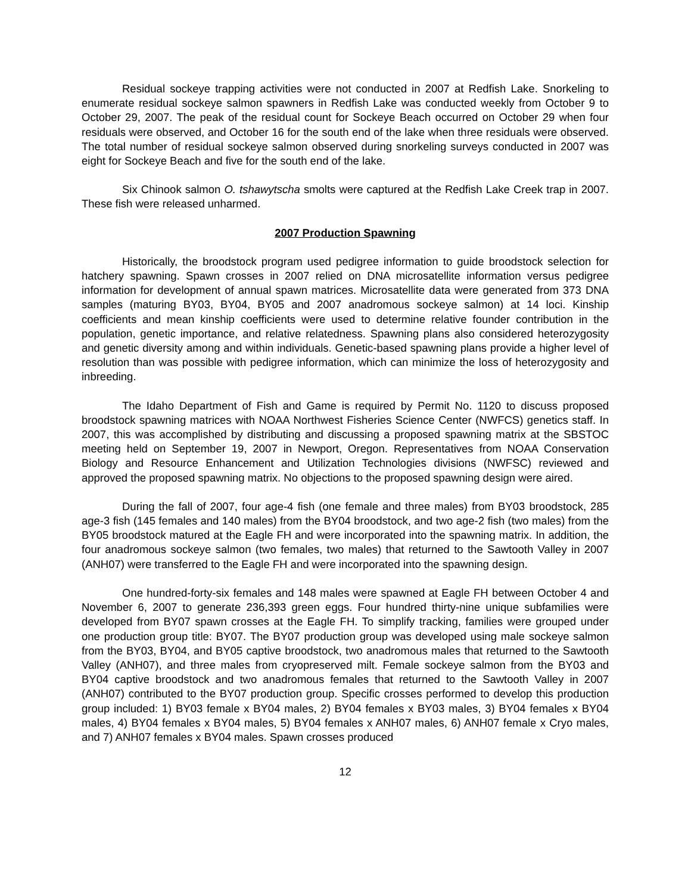Residual sockeye trapping activities were not conducted in 2007 at Redfish Lake. Snorkeling to enumerate residual sockeye salmon spawners in Redfish Lake was conducted weekly from October 9 to October 29, 2007. The peak of the residual count for Sockeye Beach occurred on October 29 when four residuals were observed, and October 16 for the south end of the lake when three residuals were observed. The total number of residual sockeye salmon observed during snorkeling surveys conducted in 2007 was eight for Sockeye Beach and five for the south end of the lake.
Six Chinook salmon O. tshawytscha smolts were captured at the Redfish Lake Creek trap in 2007. These fish were released unharmed.
2007 Production Spawning
Historically, the broodstock program used pedigree information to guide broodstock selection for hatchery spawning. Spawn crosses in 2007 relied on DNA microsatellite information versus pedigree information for development of annual spawn matrices. Microsatellite data were generated from 373 DNA samples (maturing BY03, BY04, BY05 and 2007 anadromous sockeye salmon) at 14 loci. Kinship coefficients and mean kinship coefficients were used to determine relative founder contribution in the population, genetic importance, and relative relatedness. Spawning plans also considered heterozygosity and genetic diversity among and within individuals. Genetic-based spawning plans provide a higher level of resolution than was possible with pedigree information, which can minimize the loss of heterozygosity and inbreeding.
The Idaho Department of Fish and Game is required by Permit No. 1120 to discuss proposed broodstock spawning matrices with NOAA Northwest Fisheries Science Center (NWFCS) genetics staff. In 2007, this was accomplished by distributing and discussing a proposed spawning matrix at the SBSTOC meeting held on September 19, 2007 in Newport, Oregon. Representatives from NOAA Conservation Biology and Resource Enhancement and Utilization Technologies divisions (NWFSC) reviewed and approved the proposed spawning matrix. No objections to the proposed spawning design were aired.
During the fall of 2007, four age-4 fish (one female and three males) from BY03 broodstock, 285 age-3 fish (145 females and 140 males) from the BY04 broodstock, and two age-2 fish (two males) from the BY05 broodstock matured at the Eagle FH and were incorporated into the spawning matrix. In addition, the four anadromous sockeye salmon (two females, two males) that returned to the Sawtooth Valley in 2007 (ANH07) were transferred to the Eagle FH and were incorporated into the spawning design.
One hundred-forty-six females and 148 males were spawned at Eagle FH between October 4 and November 6, 2007 to generate 236,393 green eggs. Four hundred thirty-nine unique subfamilies were developed from BY07 spawn crosses at the Eagle FH. To simplify tracking, families were grouped under one production group title: BY07. The BY07 production group was developed using male sockeye salmon from the BY03, BY04, and BY05 captive broodstock, two anadromous males that returned to the Sawtooth Valley (ANH07), and three males from cryopreserved milt. Female sockeye salmon from the BY03 and BY04 captive broodstock and two anadromous females that returned to the Sawtooth Valley in 2007 (ANH07) contributed to the BY07 production group. Specific crosses performed to develop this production group included: 1) BY03 female x BY04 males, 2) BY04 females x BY03 males, 3) BY04 females x BY04 males, 4) BY04 females x BY04 males, 5) BY04 females x ANH07 males, 6) ANH07 female x Cryo males, and 7) ANH07 females x BY04 males. Spawn crosses produced
12